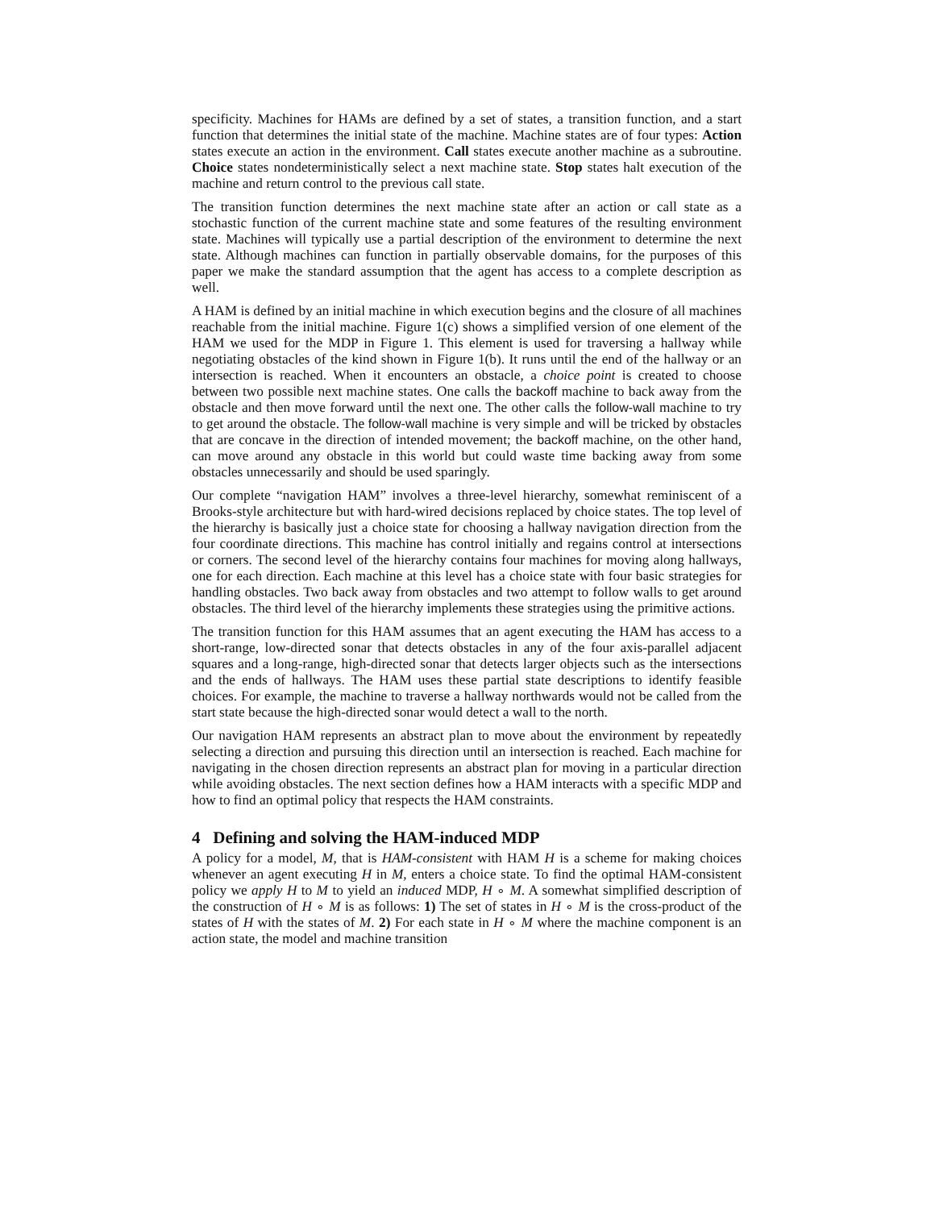specificity. Machines for HAMs are defined by a set of states, a transition function, and a start function that determines the initial state of the machine. Machine states are of four types: Action states execute an action in the environment. Call states execute another machine as a subroutine. Choice states nondeterministically select a next machine state. Stop states halt execution of the machine and return control to the previous call state.
The transition function determines the next machine state after an action or call state as a stochastic function of the current machine state and some features of the resulting environment state. Machines will typically use a partial description of the environment to determine the next state. Although machines can function in partially observable domains, for the purposes of this paper we make the standard assumption that the agent has access to a complete description as well.
A HAM is defined by an initial machine in which execution begins and the closure of all machines reachable from the initial machine. Figure 1(c) shows a simplified version of one element of the HAM we used for the MDP in Figure 1. This element is used for traversing a hallway while negotiating obstacles of the kind shown in Figure 1(b). It runs until the end of the hallway or an intersection is reached. When it encounters an obstacle, a choice point is created to choose between two possible next machine states. One calls the backoff machine to back away from the obstacle and then move forward until the next one. The other calls the follow-wall machine to try to get around the obstacle. The follow-wall machine is very simple and will be tricked by obstacles that are concave in the direction of intended movement; the backoff machine, on the other hand, can move around any obstacle in this world but could waste time backing away from some obstacles unnecessarily and should be used sparingly.
Our complete “navigation HAM” involves a three-level hierarchy, somewhat reminiscent of a Brooks-style architecture but with hard-wired decisions replaced by choice states. The top level of the hierarchy is basically just a choice state for choosing a hallway navigation direction from the four coordinate directions. This machine has control initially and regains control at intersections or corners. The second level of the hierarchy contains four machines for moving along hallways, one for each direction. Each machine at this level has a choice state with four basic strategies for handling obstacles. Two back away from obstacles and two attempt to follow walls to get around obstacles. The third level of the hierarchy implements these strategies using the primitive actions.
The transition function for this HAM assumes that an agent executing the HAM has access to a short-range, low-directed sonar that detects obstacles in any of the four axis-parallel adjacent squares and a long-range, high-directed sonar that detects larger objects such as the intersections and the ends of hallways. The HAM uses these partial state descriptions to identify feasible choices. For example, the machine to traverse a hallway northwards would not be called from the start state because the high-directed sonar would detect a wall to the north.
Our navigation HAM represents an abstract plan to move about the environment by repeatedly selecting a direction and pursuing this direction until an intersection is reached. Each machine for navigating in the chosen direction represents an abstract plan for moving in a particular direction while avoiding obstacles. The next section defines how a HAM interacts with a specific MDP and how to find an optimal policy that respects the HAM constraints.
4 Defining and solving the HAM-induced MDP
A policy for a model, M, that is HAM-consistent with HAM H is a scheme for making choices whenever an agent executing H in M, enters a choice state. To find the optimal HAM-consistent policy we apply H to M to yield an induced MDP, H ∘ M. A somewhat simplified description of the construction of H ∘ M is as follows: 1) The set of states in H ∘ M is the cross-product of the states of H with the states of M. 2) For each state in H ∘ M where the machine component is an action state, the model and machine transition